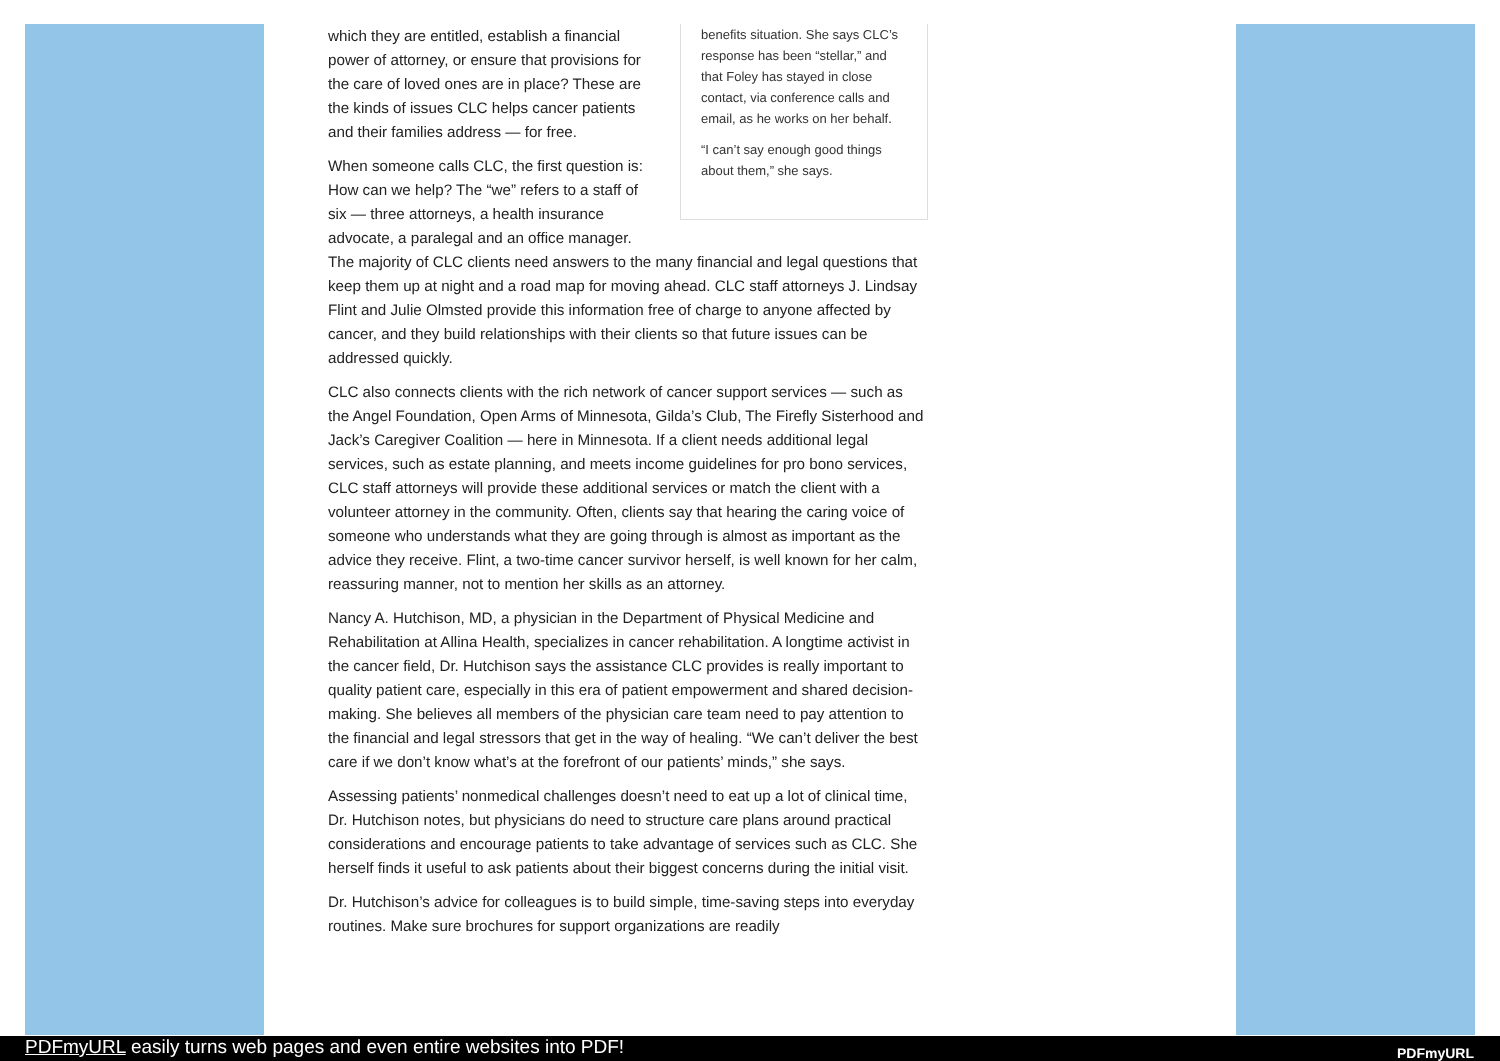benefits situation. She says CLC’s response has been “stellar,” and that Foley has stayed in close contact, via conference calls and email, as he works on her behalf.
“I can’t say enough good things about them,” she says.
which they are entitled, establish a financial power of attorney, or ensure that provisions for the care of loved ones are in place? These are the kinds of issues CLC helps cancer patients and their families address — for free.
When someone calls CLC, the first question is: How can we help? The “we” refers to a staff of six — three attorneys, a health insurance advocate, a paralegal and an office manager. The majority of CLC clients need answers to the many financial and legal questions that keep them up at night and a road map for moving ahead. CLC staff attorneys J. Lindsay Flint and Julie Olmsted provide this information free of charge to anyone affected by cancer, and they build relationships with their clients so that future issues can be addressed quickly.
CLC also connects clients with the rich network of cancer support services — such as the Angel Foundation, Open Arms of Minnesota, Gilda’s Club, The Firefly Sisterhood and Jack’s Caregiver Coalition — here in Minnesota. If a client needs additional legal services, such as estate planning, and meets income guidelines for pro bono services, CLC staff attorneys will provide these additional services or match the client with a volunteer attorney in the community. Often, clients say that hearing the caring voice of someone who understands what they are going through is almost as important as the advice they receive. Flint, a two-time cancer survivor herself, is well known for her calm, reassuring manner, not to mention her skills as an attorney.
Nancy A. Hutchison, MD, a physician in the Department of Physical Medicine and Rehabilitation at Allina Health, specializes in cancer rehabilitation. A longtime activist in the cancer field, Dr. Hutchison says the assistance CLC provides is really important to quality patient care, especially in this era of patient empowerment and shared decision-making. She believes all members of the physician care team need to pay attention to the financial and legal stressors that get in the way of healing. “We can’t deliver the best care if we don’t know what’s at the forefront of our patients’ minds,” she says.
Assessing patients’ nonmedical challenges doesn’t need to eat up a lot of clinical time, Dr. Hutchison notes, but physicians do need to structure care plans around practical considerations and encourage patients to take advantage of services such as CLC. She herself finds it useful to ask patients about their biggest concerns during the initial visit.
Dr. Hutchison’s advice for colleagues is to build simple, time-saving steps into everyday routines. Make sure brochures for support organizations are readily
PDFmyURL easily turns web pages and even entire websites into PDF!
PDFmyURL